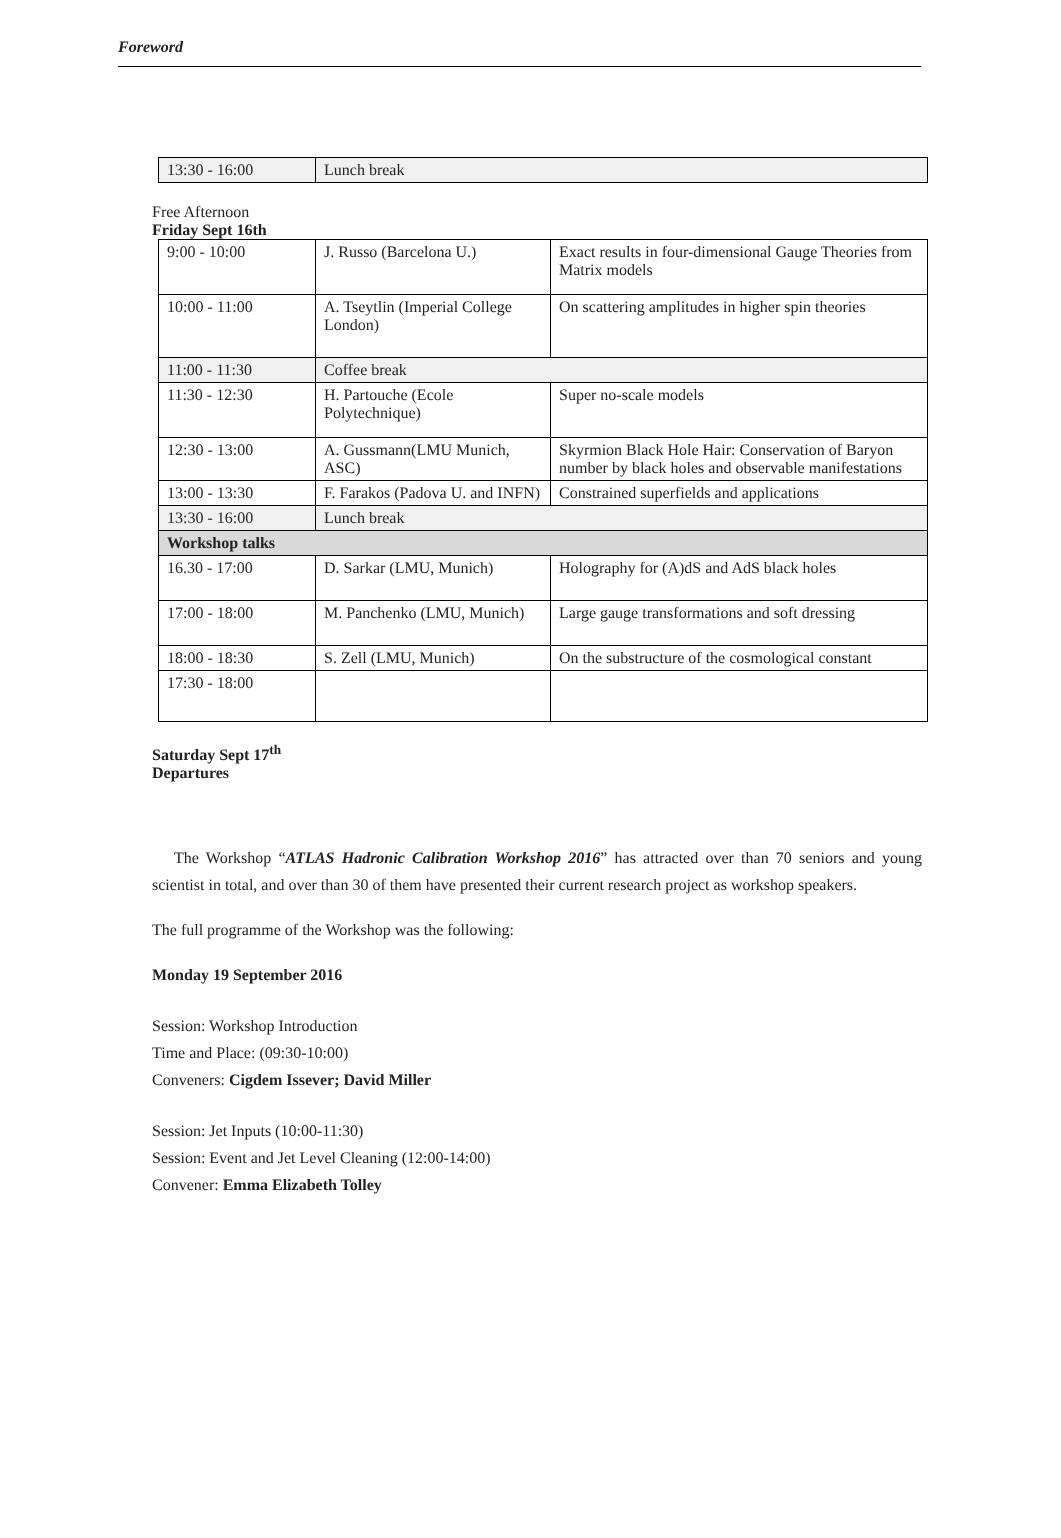Foreword
| 13:30 - 16:00 | Lunch break |
Free Afternoon
Friday Sept 16th
| 9:00 - 10:00 | J. Russo (Barcelona U.) | Exact results in four-dimensional Gauge Theories from Matrix models |
| 10:00 - 11:00 | A. Tseytlin (Imperial College London) | On scattering amplitudes in higher spin theories |
| 11:00 - 11:30 | Coffee break | |
| 11:30 - 12:30 | H. Partouche (Ecole Polytechnique) | Super no-scale models |
| 12:30 - 13:00 | A. Gussmann(LMU Munich, ASC) | Skyrmion Black Hole Hair: Conservation of Baryon number by black holes and observable manifestations |
| 13:00 - 13:30 | F. Farakos (Padova U. and INFN) | Constrained superfields and applications |
| 13:30 - 16:00 | Lunch break | |
| Workshop talks | | |
| 16.30 - 17:00 | D. Sarkar (LMU, Munich) | Holography for (A)dS and AdS black holes |
| 17:00 - 18:00 | M. Panchenko (LMU, Munich) | Large gauge transformations and soft dressing |
| 18:00 - 18:30 | S. Zell (LMU, Munich) | On the substructure of the cosmological constant |
| 17:30 - 18:00 | | |
Saturday Sept 17<sup>th</sup>
Departures
The Workshop “ATLAS Hadronic Calibration Workshop 2016” has attracted over than 70 seniors and young scientist in total, and over than 30 of them have presented their current research project as workshop speakers.
The full programme of the Workshop was the following:
Monday 19 September 2016
Session: Workshop Introduction
Time and Place: (09:30-10:00)
Conveners: Cigdem Issever; David Miller
Session: Jet Inputs (10:00-11:30)
Session: Event and Jet Level Cleaning (12:00-14:00)
Convener: Emma Elizabeth Tolley